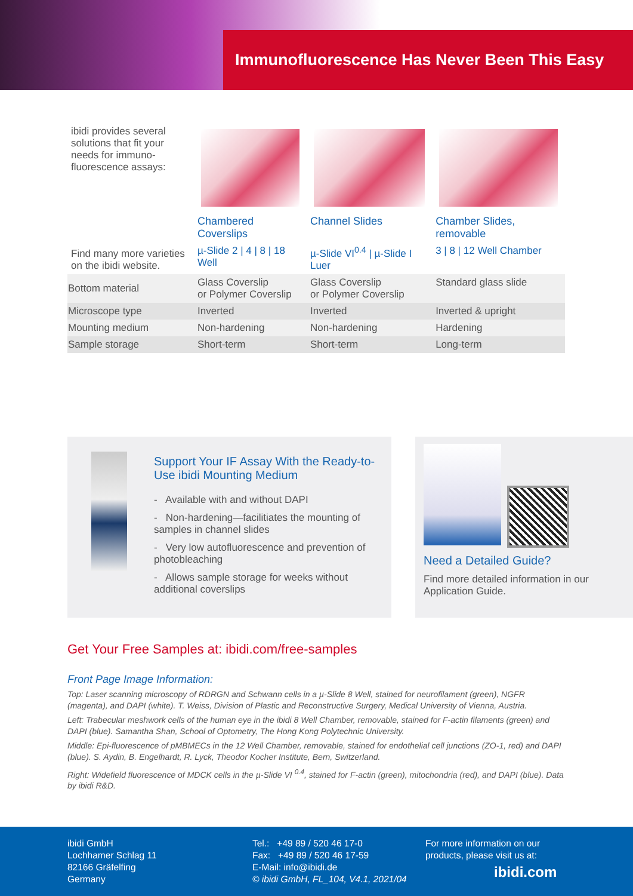Immunofluorescence Has Never Been This Easy
| ibidi provides several solutions that fit your needs for immuno-fluorescence assays: | | | |
| Find many more varieties on the ibidi website. | Chambered Coverslips | Channel Slides | Chamber Slides, removable |
| | µ-Slide 2 / 4 / 8 / 18 Well | µ-Slide VI<sup>0.4</sup> / µ-Slide I Luer | 3 / 8 / 12 Well Chamber |
| Bottom material | Glass Coverslip or Polymer Coverslip | Glass Coverslip or Polymer Coverslip | Standard glass slide |
| Microscope type | Inverted | Inverted | Inverted & upright |
| Mounting medium | Non-hardening | Non-hardening | Hardening |
| Sample storage | Short-term | Short-term | Long-term |
Support Your IF Assay With the Ready-to-Use ibidi Mounting Medium
- Available with and without DAPI
- Non-hardening—facilitiates the mounting of samples in channel slides
- Very low autofluorescence and prevention of photobleaching
- Allows sample storage for weeks without additional coverslips
Need a Detailed Guide?
Find more detailed information in our Application Guide.
Get Your Free Samples at: ibidi.com/free-samples
Front Page Image Information:
Top: Laser scanning microscopy of RDRGN and Schwann cells in a µ-Slide 8 Well, stained for neurofilament (green), NGFR (magenta), and DAPI (white). T. Weiss, Division of Plastic and Reconstructive Surgery, Medical University of Vienna, Austria.
Left: Trabecular meshwork cells of the human eye in the ibidi 8 Well Chamber, removable, stained for F-actin filaments (green) and DAPI (blue). Samantha Shan, School of Optometry, The Hong Kong Polytechnic University.
Middle: Epi-fluorescence of pMBMECs in the 12 Well Chamber, removable, stained for endothelial cell junctions (ZO-1, red) and DAPI (blue). S. Aydin, B. Engelhardt, R. Lyck, Theodor Kocher Institute, Bern, Switzerland.
Right: Widefield fluorescence of MDCK cells in the µ-Slide VI <sup>0.4</sup>, stained for F-actin (green), mitochondria (red), and DAPI (blue). Data by ibidi R&D.
ibidi GmbH
Lochhamer Schlag 11
82166 Gräfelfing
Germany
Tel.: +49 89 / 520 46 17-0
Fax: +49 89 / 520 46 17-59
E-Mail: info@ibidi.de
© ibidi GmbH, FL_104, V4.1, 2021/04
For more information on our
products, please visit us at:
ibidi.com